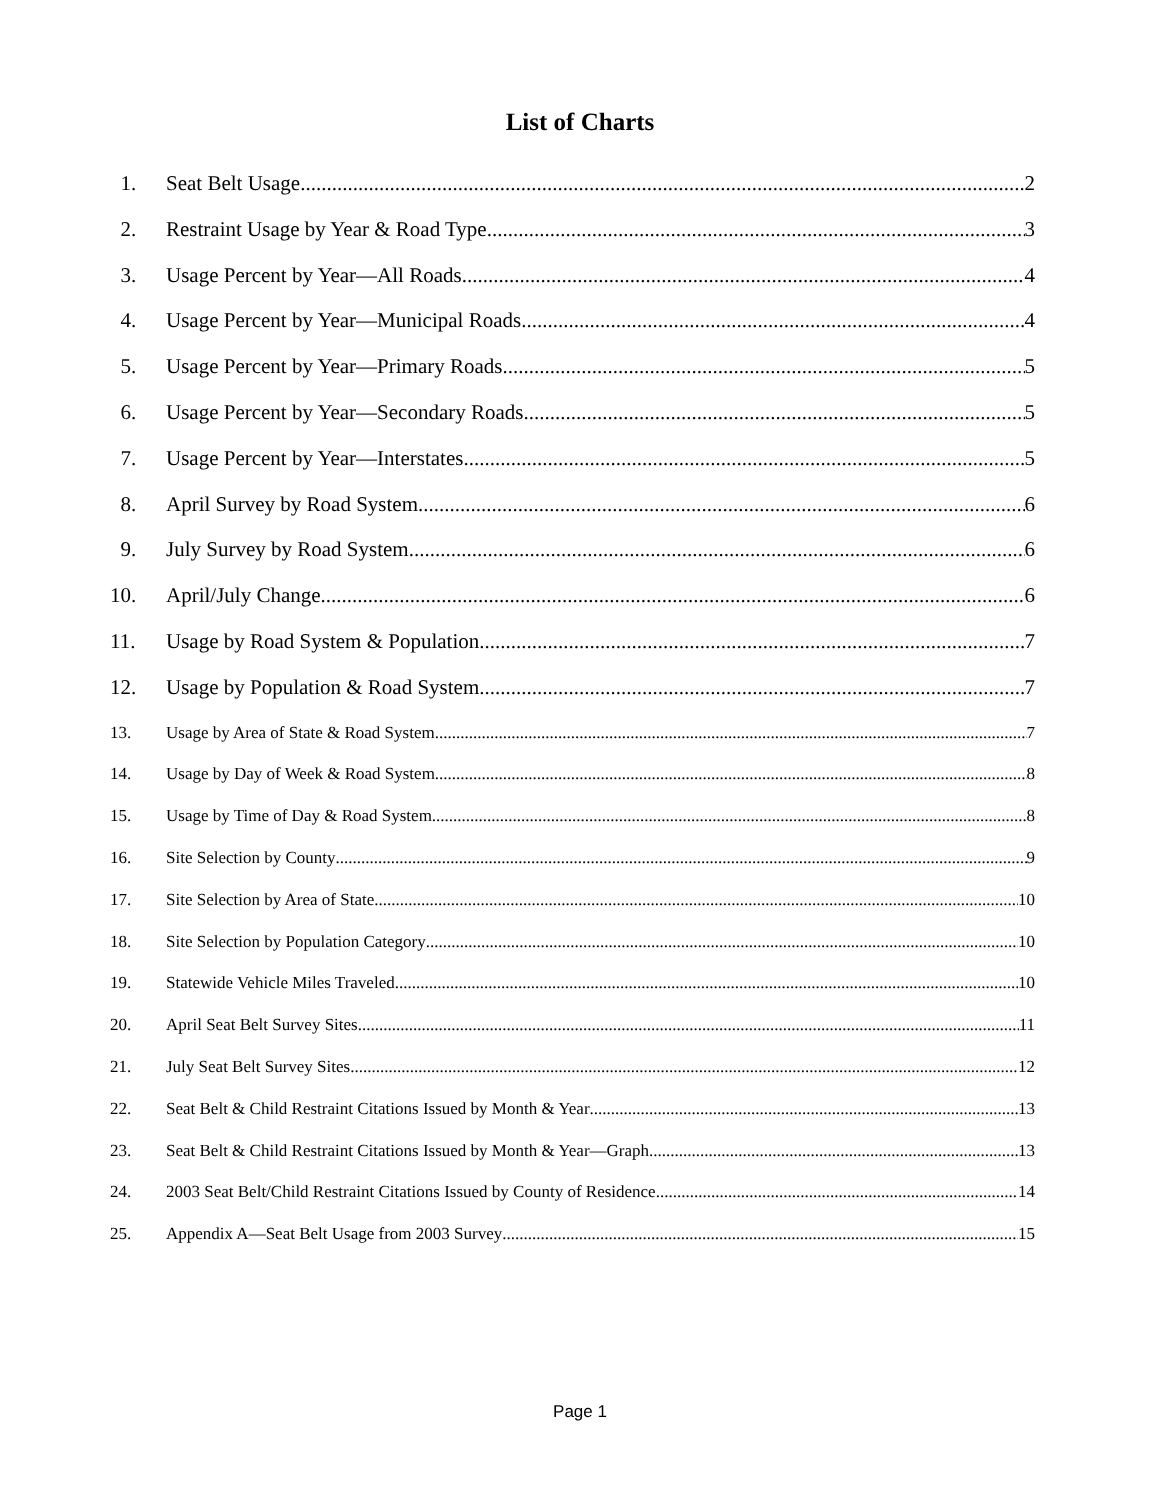List of Charts
1. Seat Belt Usage 2
2. Restraint Usage by Year & Road Type 3
3. Usage Percent by Year—All Roads 4
4. Usage Percent by Year—Municipal Roads 4
5. Usage Percent by Year—Primary Roads 5
6. Usage Percent by Year—Secondary Roads 5
7. Usage Percent by Year—Interstates 5
8. April Survey by Road System 6
9. July Survey by Road System 6
10. April/July Change 6
11. Usage by Road System & Population 7
12. Usage by Population & Road System 7
13. Usage by Area of State & Road System 7
14. Usage by Day of Week & Road System 8
15. Usage by Time of Day & Road System 8
16. Site Selection by County 9
17. Site Selection by Area of State 10
18. Site Selection by Population Category 10
19. Statewide Vehicle Miles Traveled 10
20. April Seat Belt Survey Sites 11
21. July Seat Belt Survey Sites 12
22. Seat Belt & Child Restraint Citations Issued by Month & Year 13
23. Seat Belt & Child Restraint Citations Issued by Month & Year—Graph 13
24. 2003 Seat Belt/Child Restraint Citations Issued by County of Residence 14
25. Appendix A—Seat Belt Usage from 2003 Survey 15
Page 1